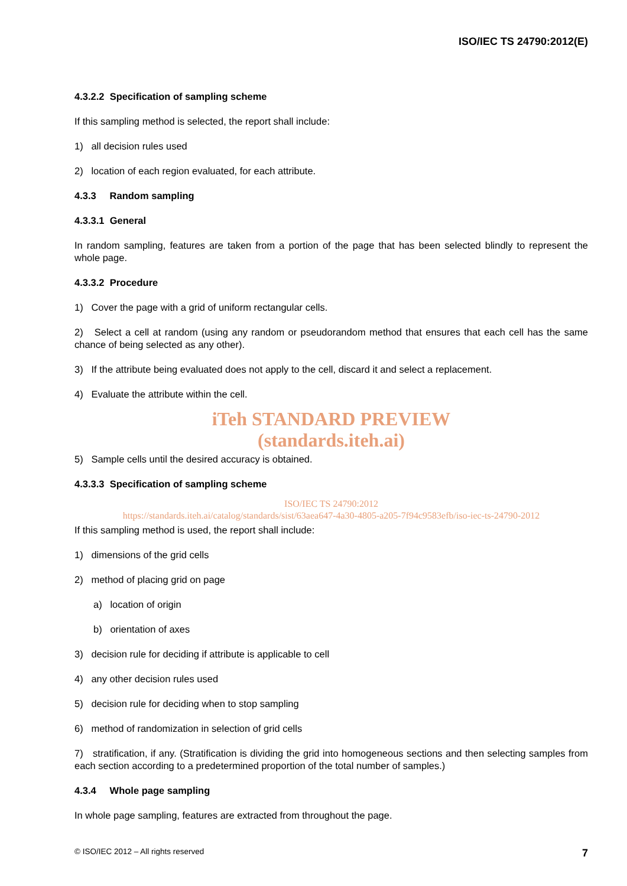ISO/IEC TS 24790:2012(E)
4.3.2.2 Specification of sampling scheme
If this sampling method is selected, the report shall include:
1) all decision rules used
2) location of each region evaluated, for each attribute.
4.3.3 Random sampling
4.3.3.1 General
In random sampling, features are taken from a portion of the page that has been selected blindly to represent the whole page.
4.3.3.2 Procedure
1) Cover the page with a grid of uniform rectangular cells.
2) Select a cell at random (using any random or pseudorandom method that ensures that each cell has the same chance of being selected as any other).
3) If the attribute being evaluated does not apply to the cell, discard it and select a replacement.
4) Evaluate the attribute within the cell.
iTeh STANDARD PREVIEW
(standards.iteh.ai)
5) Sample cells until the desired accuracy is obtained.
4.3.3.3 Specification of sampling scheme
ISO/IEC TS 24790:2012
https://standards.iteh.ai/catalog/standards/sist/63aea647-4a30-4805-a205-7f94c9583efb/iso-iec-ts-24790-2012
If this sampling method is used, the report shall include:
1) dimensions of the grid cells
2) method of placing grid on page
a) location of origin
b) orientation of axes
3) decision rule for deciding if attribute is applicable to cell
4) any other decision rules used
5) decision rule for deciding when to stop sampling
6) method of randomization in selection of grid cells
7) stratification, if any. (Stratification is dividing the grid into homogeneous sections and then selecting samples from each section according to a predetermined proportion of the total number of samples.)
4.3.4 Whole page sampling
In whole page sampling, features are extracted from throughout the page.
© ISO/IEC 2012 – All rights reserved 7